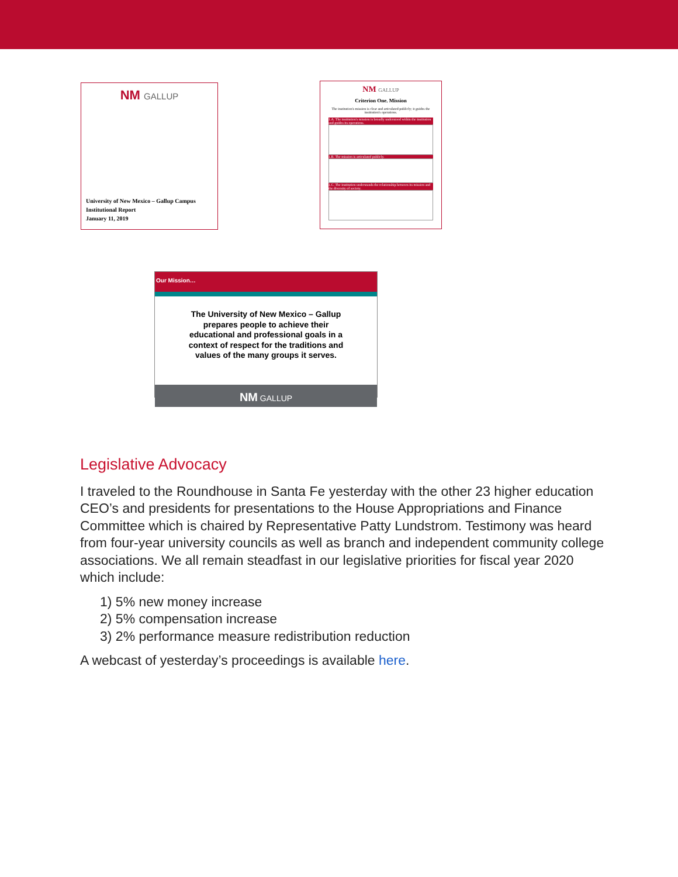NM GALLUP
University of New Mexico – Gallup Campus
Institutional Report
January 11, 2019
NM GALLUP
Criterion One. Mission
The institution's mission is clear and articulated publicly; it guides the institution's operations.
1.A. The institution's mission is broadly understood within the institution and guides its operations.
1.B. The mission is articulated publicly.
1.C. The institution understands the relationship between its mission and the diversity of society.
Our Mission…
The University of New Mexico – Gallup prepares people to achieve their educational and professional goals in a context of respect for the traditions and values of the many groups it serves.
NM GALLUP
Legislative Advocacy
I traveled to the Roundhouse in Santa Fe yesterday with the other 23 higher education CEO’s and presidents for presentations to the House Appropriations and Finance Committee which is chaired by Representative Patty Lundstrom. Testimony was heard from four-year university councils as well as branch and independent community college associations. We all remain steadfast in our legislative priorities for fiscal year 2020 which include:
1) 5% new money increase
2) 5% compensation increase
3) 2% performance measure redistribution reduction
A webcast of yesterday’s proceedings is available here.